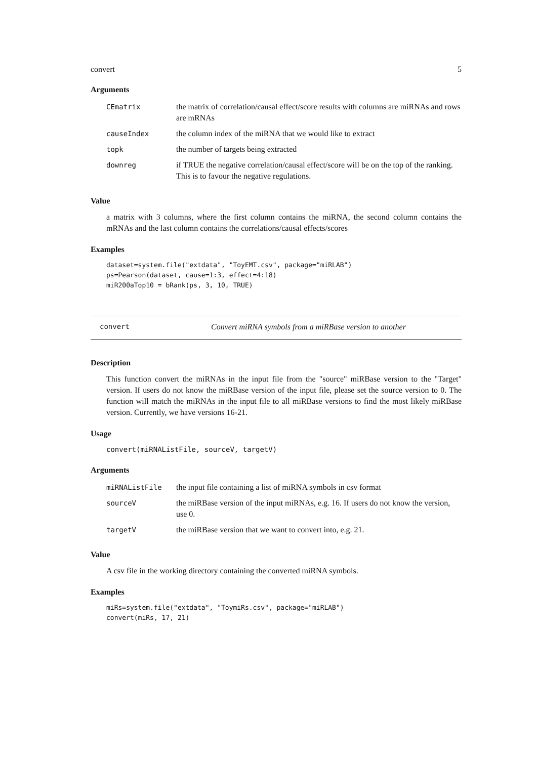convert 5
Arguments
| CEmatrix | the matrix of correlation/causal effect/score results with columns are miRNAs and rows are mRNAs |
| causeIndex | the column index of the miRNA that we would like to extract |
| topk | the number of targets being extracted |
| downreg | if TRUE the negative correlation/causal effect/score will be on the top of the ranking. This is to favour the negative regulations. |
Value
a matrix with 3 columns, where the first column contains the miRNA, the second column contains the mRNAs and the last column contains the correlations/causal effects/scores
Examples
dataset=system.file("extdata", "ToyEMT.csv", package="miRLAB")
ps=Pearson(dataset, cause=1:3, effect=4:18)
miR200aTop10 = bRank(ps, 3, 10, TRUE)
convert Convert miRNA symbols from a miRBase version to another
Description
This function convert the miRNAs in the input file from the "source" miRBase version to the "Target" version. If users do not know the miRBase version of the input file, please set the source version to 0. The function will match the miRNAs in the input file to all miRBase versions to find the most likely miRBase version. Currently, we have versions 16-21.
Usage
convert(miRNAListFile, sourceV, targetV)
Arguments
| miRNAListFile | the input file containing a list of miRNA symbols in csv format |
| sourceV | the miRBase version of the input miRNAs, e.g. 16. If users do not know the version, use 0. |
| targetV | the miRBase version that we want to convert into, e.g. 21. |
Value
A csv file in the working directory containing the converted miRNA symbols.
Examples
miRs=system.file("extdata", "ToymiRs.csv", package="miRLAB")
convert(miRs, 17, 21)